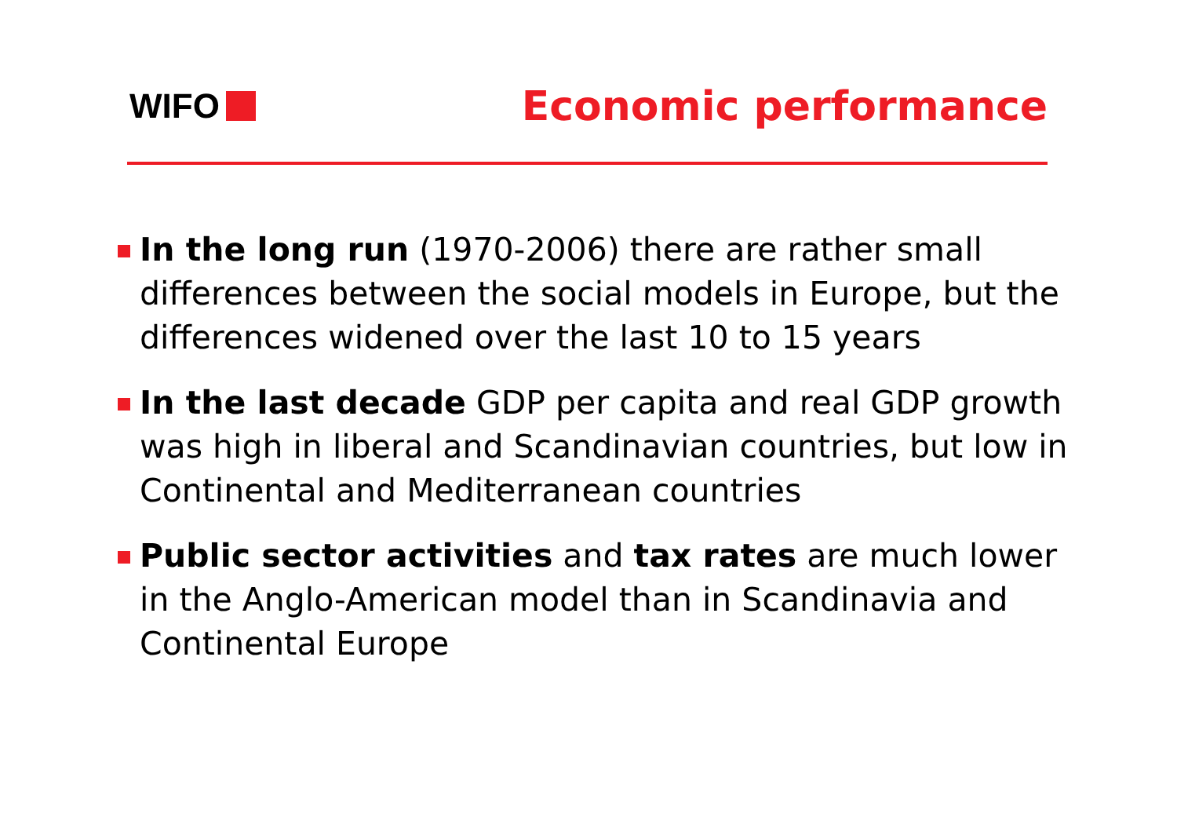WIFO
Economic performance
In the long run (1970-2006) there are rather small differences between the social models in Europe, but the differences widened over the last 10 to 15 years
In the last decade GDP per capita and real GDP growth was high in liberal and Scandinavian countries, but low in Continental and Mediterranean countries
Public sector activities and tax rates are much lower in the Anglo-American model than in Scandinavia and Continental Europe